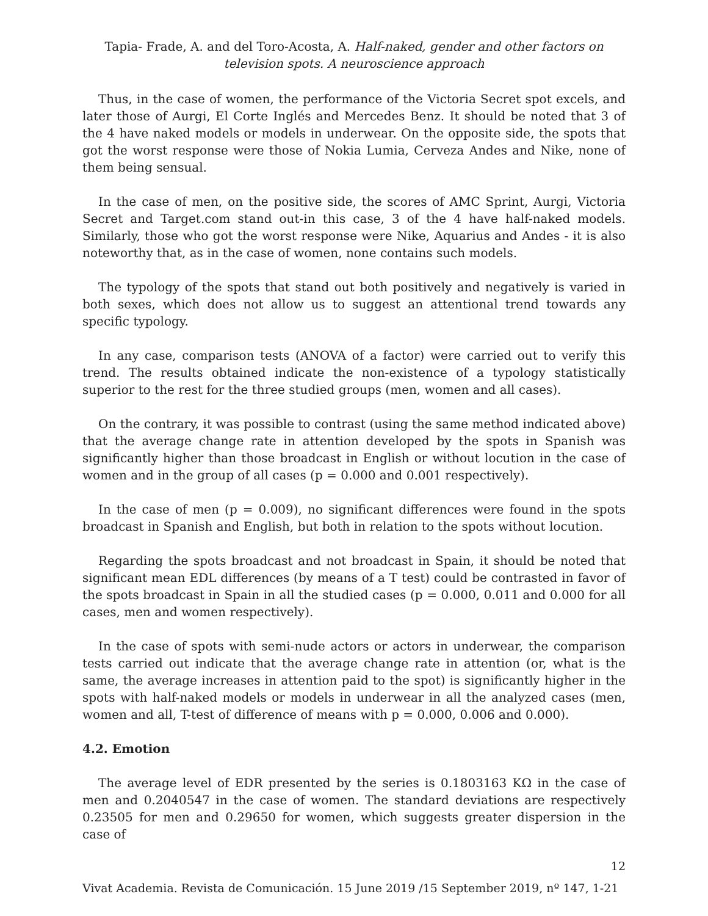Tapia- Frade, A. and del Toro-Acosta, A. Half-naked, gender and other factors on television spots. A neuroscience approach
Thus, in the case of women, the performance of the Victoria Secret spot excels, and later those of Aurgi, El Corte Inglés and Mercedes Benz. It should be noted that 3 of the 4 have naked models or models in underwear. On the opposite side, the spots that got the worst response were those of Nokia Lumia, Cerveza Andes and Nike, none of them being sensual.
In the case of men, on the positive side, the scores of AMC Sprint, Aurgi, Victoria Secret and Target.com stand out-in this case, 3 of the 4 have half-naked models. Similarly, those who got the worst response were Nike, Aquarius and Andes - it is also noteworthy that, as in the case of women, none contains such models.
The typology of the spots that stand out both positively and negatively is varied in both sexes, which does not allow us to suggest an attentional trend towards any specific typology.
In any case, comparison tests (ANOVA of a factor) were carried out to verify this trend. The results obtained indicate the non-existence of a typology statistically superior to the rest for the three studied groups (men, women and all cases).
On the contrary, it was possible to contrast (using the same method indicated above) that the average change rate in attention developed by the spots in Spanish was significantly higher than those broadcast in English or without locution in the case of women and in the group of all cases (p = 0.000 and 0.001 respectively).
In the case of men (p = 0.009), no significant differences were found in the spots broadcast in Spanish and English, but both in relation to the spots without locution.
Regarding the spots broadcast and not broadcast in Spain, it should be noted that significant mean EDL differences (by means of a T test) could be contrasted in favor of the spots broadcast in Spain in all the studied cases (p = 0.000, 0.011 and 0.000 for all cases, men and women respectively).
In the case of spots with semi-nude actors or actors in underwear, the comparison tests carried out indicate that the average change rate in attention (or, what is the same, the average increases in attention paid to the spot) is significantly higher in the spots with half-naked models or models in underwear in all the analyzed cases (men, women and all, T-test of difference of means with p = 0.000, 0.006 and 0.000).
4.2. Emotion
The average level of EDR presented by the series is 0.1803163 KΩ in the case of men and 0.2040547 in the case of women. The standard deviations are respectively 0.23505 for men and 0.29650 for women, which suggests greater dispersion in the case of
12
Vivat Academia. Revista de Comunicación. 15 June 2019 /15 September 2019, nº 147, 1-21